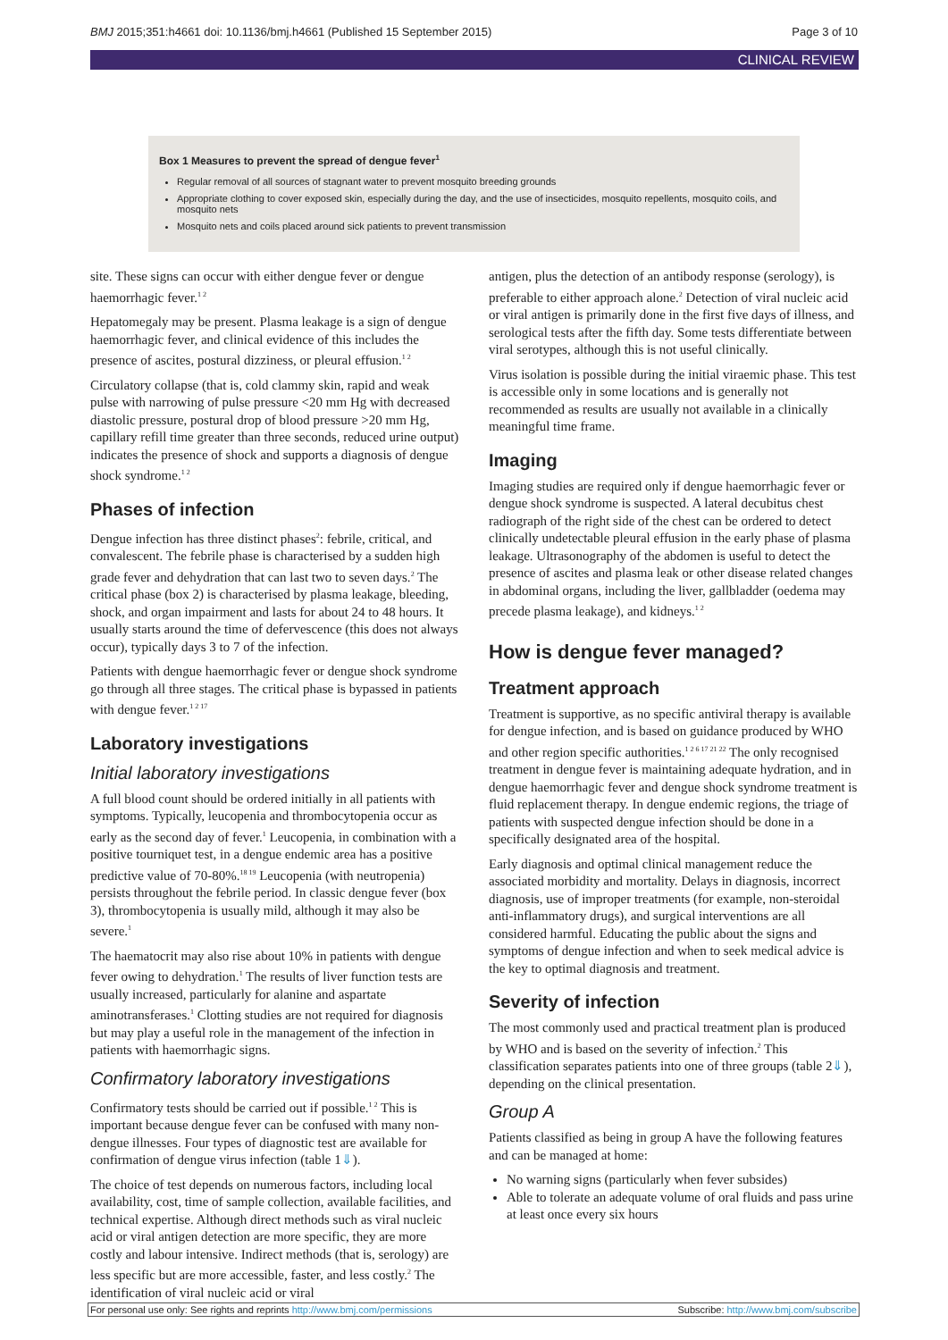BMJ 2015;351:h4661 doi: 10.1136/bmj.h4661 (Published 15 September 2015) Page 3 of 10
CLINICAL REVIEW
Box 1 Measures to prevent the spread of dengue fever<sup>1</sup>
Regular removal of all sources of stagnant water to prevent mosquito breeding grounds
Appropriate clothing to cover exposed skin, especially during the day, and the use of insecticides, mosquito repellents, mosquito coils, and mosquito nets
Mosquito nets and coils placed around sick patients to prevent transmission
site. These signs can occur with either dengue fever or dengue haemorrhagic fever.<sup>1 2</sup>
Hepatomegaly may be present. Plasma leakage is a sign of dengue haemorrhagic fever, and clinical evidence of this includes the presence of ascites, postural dizziness, or pleural effusion.<sup>1 2</sup>
Circulatory collapse (that is, cold clammy skin, rapid and weak pulse with narrowing of pulse pressure <20 mm Hg with decreased diastolic pressure, postural drop of blood pressure >20 mm Hg, capillary refill time greater than three seconds, reduced urine output) indicates the presence of shock and supports a diagnosis of dengue shock syndrome.<sup>1 2</sup>
Phases of infection
Dengue infection has three distinct phases<sup>2</sup>: febrile, critical, and convalescent. The febrile phase is characterised by a sudden high grade fever and dehydration that can last two to seven days.<sup>2</sup> The critical phase (box 2) is characterised by plasma leakage, bleeding, shock, and organ impairment and lasts for about 24 to 48 hours. It usually starts around the time of defervescence (this does not always occur), typically days 3 to 7 of the infection.
Patients with dengue haemorrhagic fever or dengue shock syndrome go through all three stages. The critical phase is bypassed in patients with dengue fever.<sup>1 2 17</sup>
Laboratory investigations
Initial laboratory investigations
A full blood count should be ordered initially in all patients with symptoms. Typically, leucopenia and thrombocytopenia occur as early as the second day of fever.<sup>1</sup> Leucopenia, in combination with a positive tourniquet test, in a dengue endemic area has a positive predictive value of 70-80%.<sup>18 19</sup> Leucopenia (with neutropenia) persists throughout the febrile period. In classic dengue fever (box 3), thrombocytopenia is usually mild, although it may also be severe.<sup>1</sup>
The haematocrit may also rise about 10% in patients with dengue fever owing to dehydration.<sup>1</sup> The results of liver function tests are usually increased, particularly for alanine and aspartate aminotransferases.<sup>1</sup> Clotting studies are not required for diagnosis but may play a useful role in the management of the infection in patients with haemorrhagic signs.
Confirmatory laboratory investigations
Confirmatory tests should be carried out if possible.<sup>1 2</sup> This is important because dengue fever can be confused with many non-dengue illnesses. Four types of diagnostic test are available for confirmation of dengue virus infection (table 1⇓).
The choice of test depends on numerous factors, including local availability, cost, time of sample collection, available facilities, and technical expertise. Although direct methods such as viral nucleic acid or viral antigen detection are more specific, they are more costly and labour intensive. Indirect methods (that is, serology) are less specific but are more accessible, faster, and less costly.<sup>2</sup> The identification of viral nucleic acid or viral
antigen, plus the detection of an antibody response (serology), is preferable to either approach alone.<sup>2</sup> Detection of viral nucleic acid or viral antigen is primarily done in the first five days of illness, and serological tests after the fifth day. Some tests differentiate between viral serotypes, although this is not useful clinically.
Virus isolation is possible during the initial viraemic phase. This test is accessible only in some locations and is generally not recommended as results are usually not available in a clinically meaningful time frame.
Imaging
Imaging studies are required only if dengue haemorrhagic fever or dengue shock syndrome is suspected. A lateral decubitus chest radiograph of the right side of the chest can be ordered to detect clinically undetectable pleural effusion in the early phase of plasma leakage. Ultrasonography of the abdomen is useful to detect the presence of ascites and plasma leak or other disease related changes in abdominal organs, including the liver, gallbladder (oedema may precede plasma leakage), and kidneys.<sup>1 2</sup>
How is dengue fever managed?
Treatment approach
Treatment is supportive, as no specific antiviral therapy is available for dengue infection, and is based on guidance produced by WHO and other region specific authorities.<sup>1 2 6 17 21 22</sup> The only recognised treatment in dengue fever is maintaining adequate hydration, and in dengue haemorrhagic fever and dengue shock syndrome treatment is fluid replacement therapy. In dengue endemic regions, the triage of patients with suspected dengue infection should be done in a specifically designated area of the hospital.
Early diagnosis and optimal clinical management reduce the associated morbidity and mortality. Delays in diagnosis, incorrect diagnosis, use of improper treatments (for example, non-steroidal anti-inflammatory drugs), and surgical interventions are all considered harmful. Educating the public about the signs and symptoms of dengue infection and when to seek medical advice is the key to optimal diagnosis and treatment.
Severity of infection
The most commonly used and practical treatment plan is produced by WHO and is based on the severity of infection.<sup>2</sup> This classification separates patients into one of three groups (table 2⇓), depending on the clinical presentation.
Group A
Patients classified as being in group A have the following features and can be managed at home:
No warning signs (particularly when fever subsides)
Able to tolerate an adequate volume of oral fluids and pass urine at least once every six hours
For personal use only: See rights and reprints http://www.bmj.com/permissions Subscribe: http://www.bmj.com/subscribe